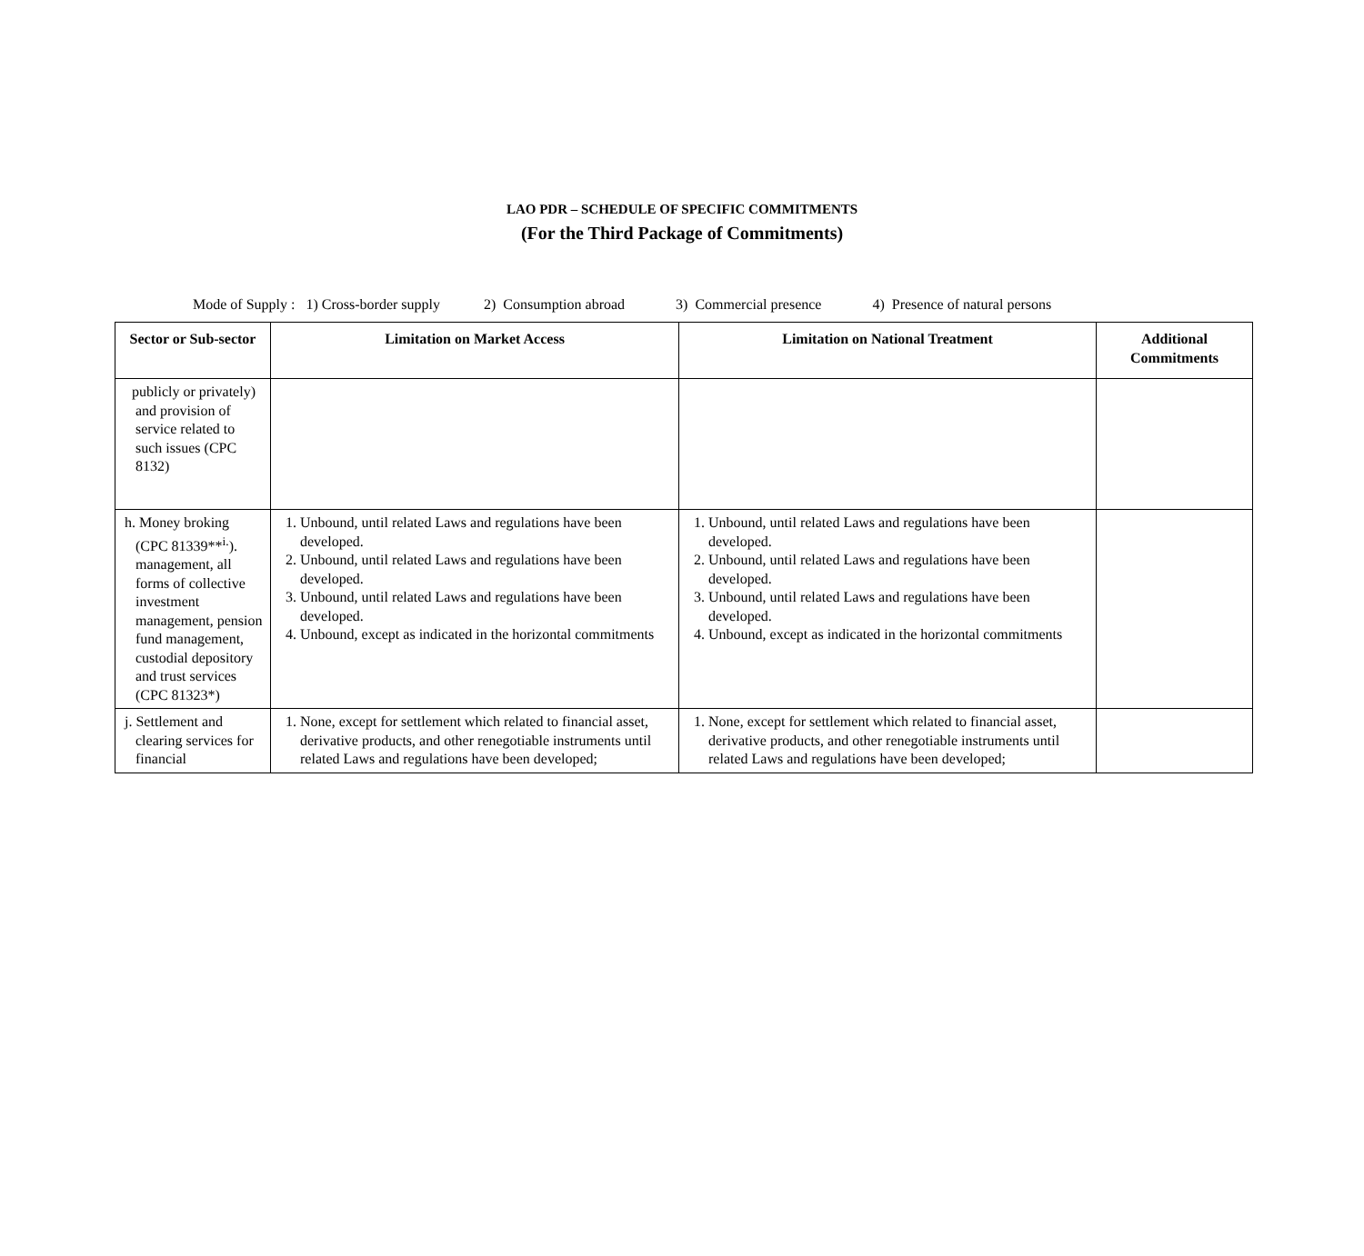LAO PDR – SCHEDULE OF SPECIFIC COMMITMENTS
(For the Third Package of Commitments)
Mode of Supply : 1) Cross-border supply 2) Consumption abroad 3) Commercial presence 4) Presence of natural persons
| Sector or Sub-sector | Limitation on Market Access | Limitation on National Treatment | Additional Commitments |
| --- | --- | --- | --- |
| publicly or privately) and provision of service related to such issues (CPC 8132) | | | |
| h. Money broking (CPC 81339**<sup>i.</sup>). management, all forms of collective investment management, pension fund management, custodial depository and trust services (CPC 81323*) | 1. Unbound, until related Laws and regulations have been developed. 2. Unbound, until related Laws and regulations have been developed. 3. Unbound, until related Laws and regulations have been developed. 4. Unbound, except as indicated in the horizontal commitments | 1. Unbound, until related Laws and regulations have been developed. 2. Unbound, until related Laws and regulations have been developed. 3. Unbound, until related Laws and regulations have been developed. 4. Unbound, except as indicated in the horizontal commitments | |
| j. Settlement and clearing services for financial | 1. None, except for settlement which related to financial asset, derivative products, and other renegotiable instruments until related Laws and regulations have been developed; | 1. None, except for settlement which related to financial asset, derivative products, and other renegotiable instruments until related Laws and regulations have been developed; | |